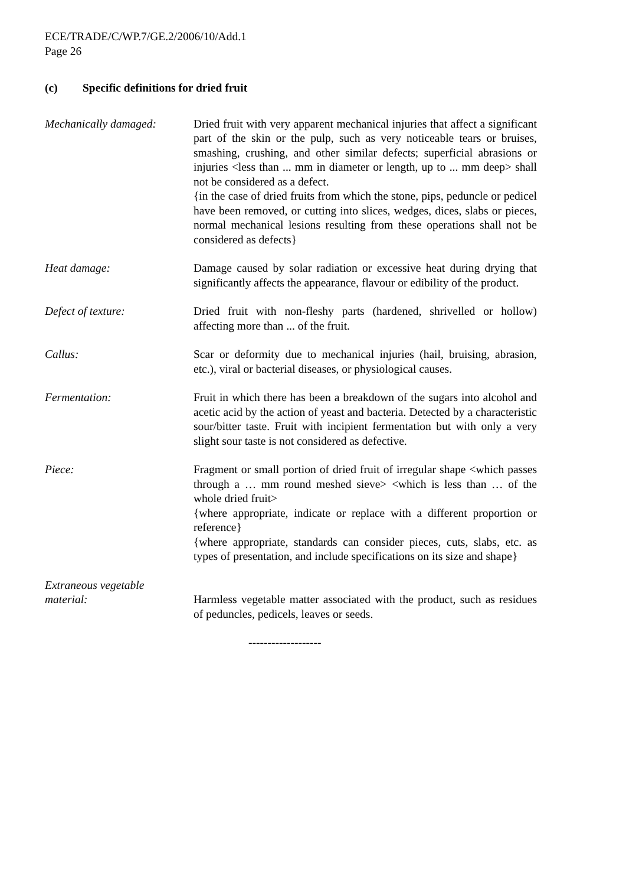ECE/TRADE/C/WP.7/GE.2/2006/10/Add.1
Page 26
(c) Specific definitions for dried fruit
Mechanically damaged: Dried fruit with very apparent mechanical injuries that affect a significant part of the skin or the pulp, such as very noticeable tears or bruises, smashing, crushing, and other similar defects; superficial abrasions or injuries <less than ... mm in diameter or length, up to ... mm deep> shall not be considered as a defect.
{in the case of dried fruits from which the stone, pips, peduncle or pedicel have been removed, or cutting into slices, wedges, dices, slabs or pieces, normal mechanical lesions resulting from these operations shall not be considered as defects}
Heat damage: Damage caused by solar radiation or excessive heat during drying that significantly affects the appearance, flavour or edibility of the product.
Defect of texture: Dried fruit with non-fleshy parts (hardened, shrivelled or hollow) affecting more than ... of the fruit.
Callus: Scar or deformity due to mechanical injuries (hail, bruising, abrasion, etc.), viral or bacterial diseases, or physiological causes.
Fermentation: Fruit in which there has been a breakdown of the sugars into alcohol and acetic acid by the action of yeast and bacteria. Detected by a characteristic sour/bitter taste. Fruit with incipient fermentation but with only a very slight sour taste is not considered as defective.
Piece: Fragment or small portion of dried fruit of irregular shape <which passes through a … mm round meshed sieve> <which is less than … of the whole dried fruit>
{where appropriate, indicate or replace with a different proportion or reference}
{where appropriate, standards can consider pieces, cuts, slabs, etc. as types of presentation, and include specifications on its size and shape}
Extraneous vegetable
material:
Harmless vegetable matter associated with the product, such as residues of peduncles, pedicels, leaves or seeds.
-------------------